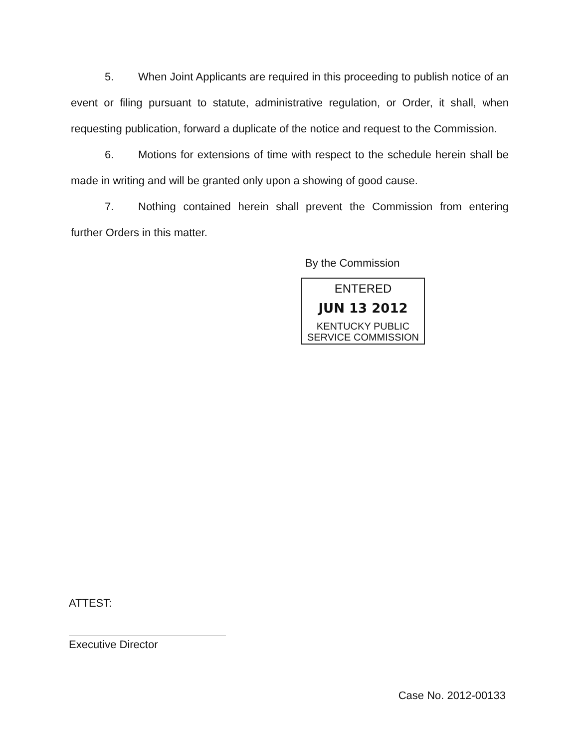5. When Joint Applicants are required in this proceeding to publish notice of an event or filing pursuant to statute, administrative regulation, or Order, it shall, when requesting publication, forward a duplicate of the notice and request to the Commission.
6. Motions for extensions of time with respect to the schedule herein shall be made in writing and will be granted only upon a showing of good cause.
7. Nothing contained herein shall prevent the Commission from entering further Orders in this matter.
By the Commission
ENTERED
JUN 13 2012
KENTUCKY PUBLIC
SERVICE COMMISSION
ATTEST:
Executive Director
Case No. 2012-00133